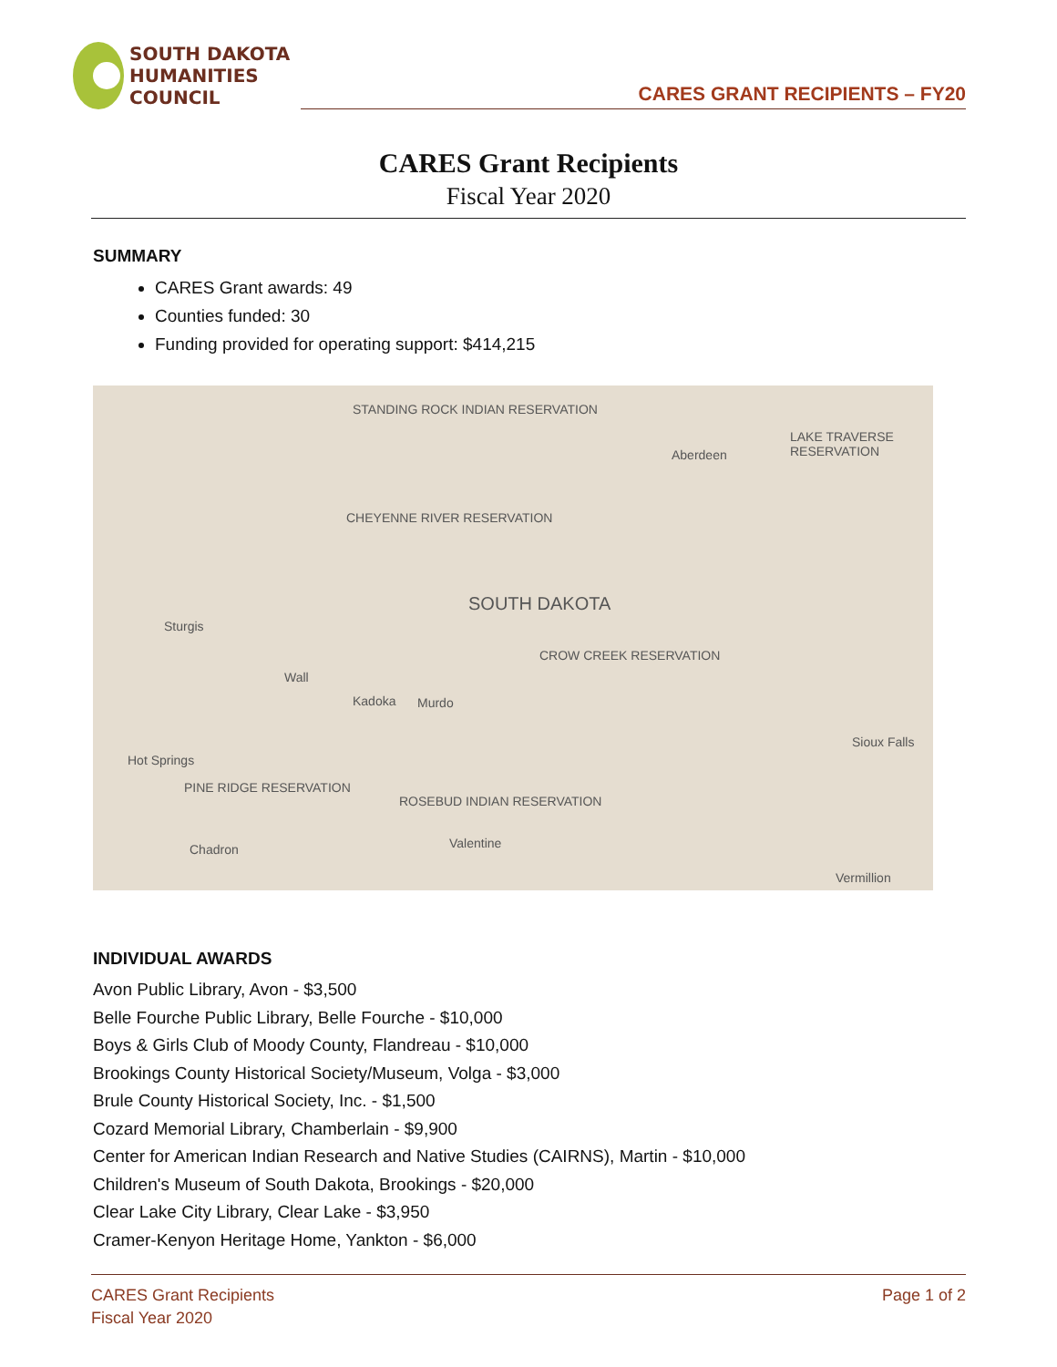SOUTH DAKOTA
HUMANITIES COUNCIL
CARES GRANT RECIPIENTS – FY20
CARES Grant Recipients
Fiscal Year 2020
SUMMARY
CARES Grant awards: 49
Counties funded: 30
Funding provided for operating support: $414,215
STANDING ROCK INDIAN RESERVATION
Aberdeen
LAKE TRAVERSE RESERVATION
CHEYENNE RIVER RESERVATION
SOUTH DAKOTA
Sturgis
Wall
Kadoka Murdo
CROW CREEK RESERVATION
Hot Springs
PINE RIDGE RESERVATION
ROSEBUD INDIAN RESERVATION
Chadron Valentine
Sioux Falls
Vermillion
INDIVIDUAL AWARDS
Avon Public Library, Avon - $3,500
Belle Fourche Public Library, Belle Fourche - $10,000
Boys & Girls Club of Moody County, Flandreau - $10,000
Brookings County Historical Society/Museum, Volga - $3,000
Brule County Historical Society, Inc. - $1,500
Cozard Memorial Library, Chamberlain - $9,900
Center for American Indian Research and Native Studies (CAIRNS), Martin - $10,000
Children's Museum of South Dakota, Brookings - $20,000
Clear Lake City Library, Clear Lake - $3,950
Cramer-Kenyon Heritage Home, Yankton - $6,000
CARES Grant Recipients
Fiscal Year 2020
Page 1 of 2